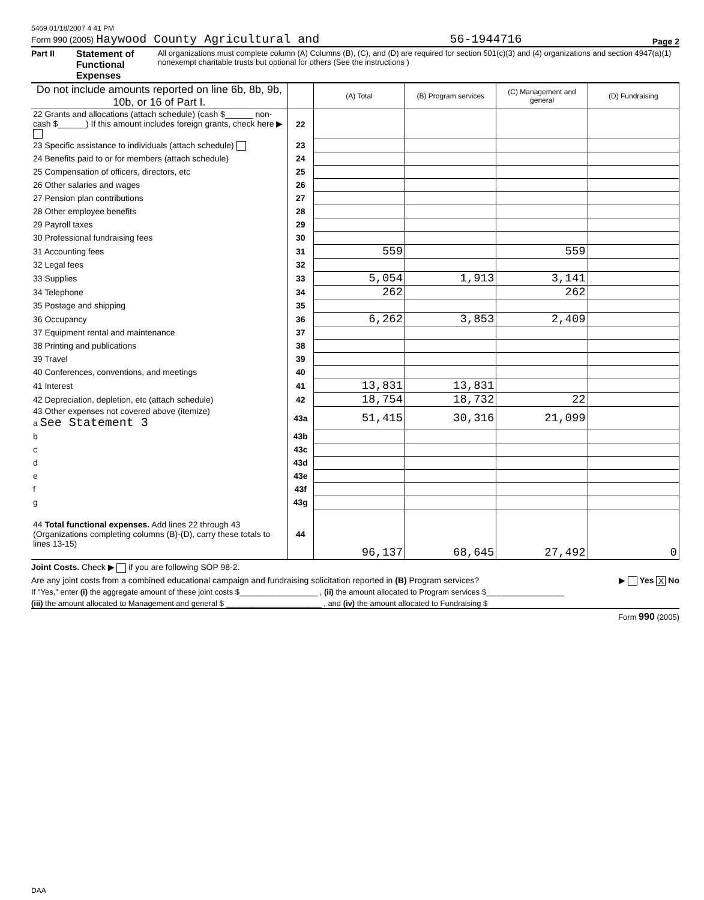5469 01/18/2007 4 41 PM
Form 990 (2005) Haywood County Agricultural and 56-1944716 Page 2
Part II Statement of Functional Expenses All organizations must complete column (A) Columns (B), (C), and (D) are required for section 501(c)(3) and (4) organizations and section 4947(a)(1) nonexempt charitable trusts but optional for others (See the instructions )
| Do not include amounts reported on line 6b, 8b, 9b, 10b, or 16 of Part I. | | (A) Total | (B) Program services | (C) Management and general | (D) Fundraising |
| --- | --- | --- | --- | --- | --- |
| 22 Grants and allocations (attach schedule) (cash $______ non-cash $______) If this amount includes foreign grants, check here ▶ | 22 | | | | |
| 23 Specific assistance to individuals (attach schedule) | 23 | | | | |
| 24 Benefits paid to or for members (attach schedule) | 24 | | | | |
| 25 Compensation of officers, directors, etc | 25 | | | | |
| 26 Other salaries and wages | 26 | | | | |
| 27 Pension plan contributions | 27 | | | | |
| 28 Other employee benefits | 28 | | | | |
| 29 Payroll taxes | 29 | | | | |
| 30 Professional fundraising fees | 30 | | | | |
| 31 Accounting fees | 31 | 559 | | 559 | |
| 32 Legal fees | 32 | | | | |
| 33 Supplies | 33 | 5,054 | 1,913 | 3,141 | |
| 34 Telephone | 34 | 262 | | 262 | |
| 35 Postage and shipping | 35 | | | | |
| 36 Occupancy | 36 | 6,262 | 3,853 | 2,409 | |
| 37 Equipment rental and maintenance | 37 | | | | |
| 38 Printing and publications | 38 | | | | |
| 39 Travel | 39 | | | | |
| 40 Conferences, conventions, and meetings | 40 | | | | |
| 41 Interest | 41 | 13,831 | 13,831 | | |
| 42 Depreciation, depletion, etc (attach schedule) | 42 | 18,754 | 18,732 | 22 | |
| 43 Other expenses not covered above (itemize) a See Statement 3 | 43a | 51,415 | 30,316 | 21,099 | |
| b | 43b | | | | |
| c | 43c | | | | |
| d | 43d | | | | |
| e | 43e | | | | |
| f | 43f | | | | |
| g | 43g | | | | |
| 44 Total functional expenses. Add lines 22 through 43 (Organizations completing columns (B)-(D), carry these totals to lines 13-15) | 44 | 96,137 | 68,645 | 27,492 | 0 |
Joint Costs. Check ▶ if you are following SOP 98-2.
Are any joint costs from a combined educational campaign and fundraising solicitation reported in (B) Program services? ▶ Yes X No
If "Yes," enter (i) the aggregate amount of these joint costs $__________________ , (ii) the amount allocated to Program services $__________________
(iii) the amount allocated to Management and general $ ______________________ , and (iv) the amount allocated to Fundraising $
Form 990 (2005)
DAA